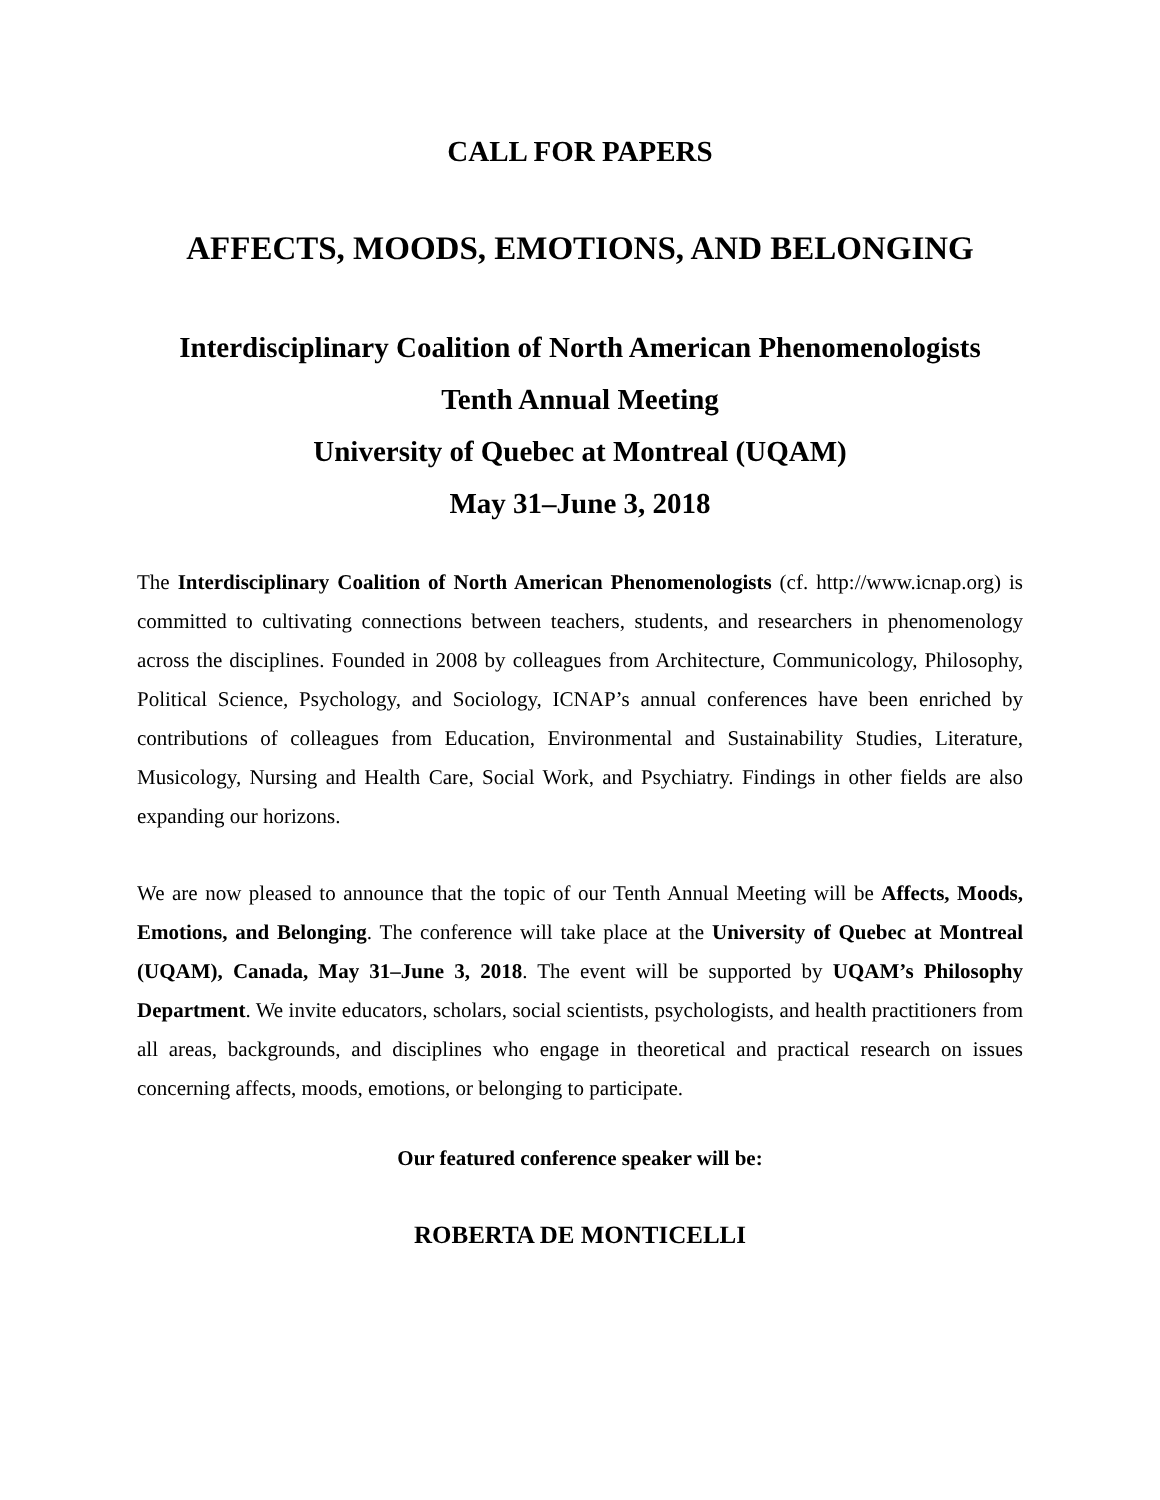CALL FOR PAPERS
AFFECTS, MOODS, EMOTIONS, AND BELONGING
Interdisciplinary Coalition of North American Phenomenologists
Tenth Annual Meeting
University of Quebec at Montreal (UQAM)
May 31–June 3, 2018
The Interdisciplinary Coalition of North American Phenomenologists (cf. http://www.icnap.org) is committed to cultivating connections between teachers, students, and researchers in phenomenology across the disciplines. Founded in 2008 by colleagues from Architecture, Communicology, Philosophy, Political Science, Psychology, and Sociology, ICNAP’s annual conferences have been enriched by contributions of colleagues from Education, Environmental and Sustainability Studies, Literature, Musicology, Nursing and Health Care, Social Work, and Psychiatry. Findings in other fields are also expanding our horizons.
We are now pleased to announce that the topic of our Tenth Annual Meeting will be Affects, Moods, Emotions, and Belonging. The conference will take place at the University of Quebec at Montreal (UQAM), Canada, May 31–June 3, 2018. The event will be supported by UQAM’s Philosophy Department. We invite educators, scholars, social scientists, psychologists, and health practitioners from all areas, backgrounds, and disciplines who engage in theoretical and practical research on issues concerning affects, moods, emotions, or belonging to participate.
Our featured conference speaker will be:
ROBERTA DE MONTICELLI